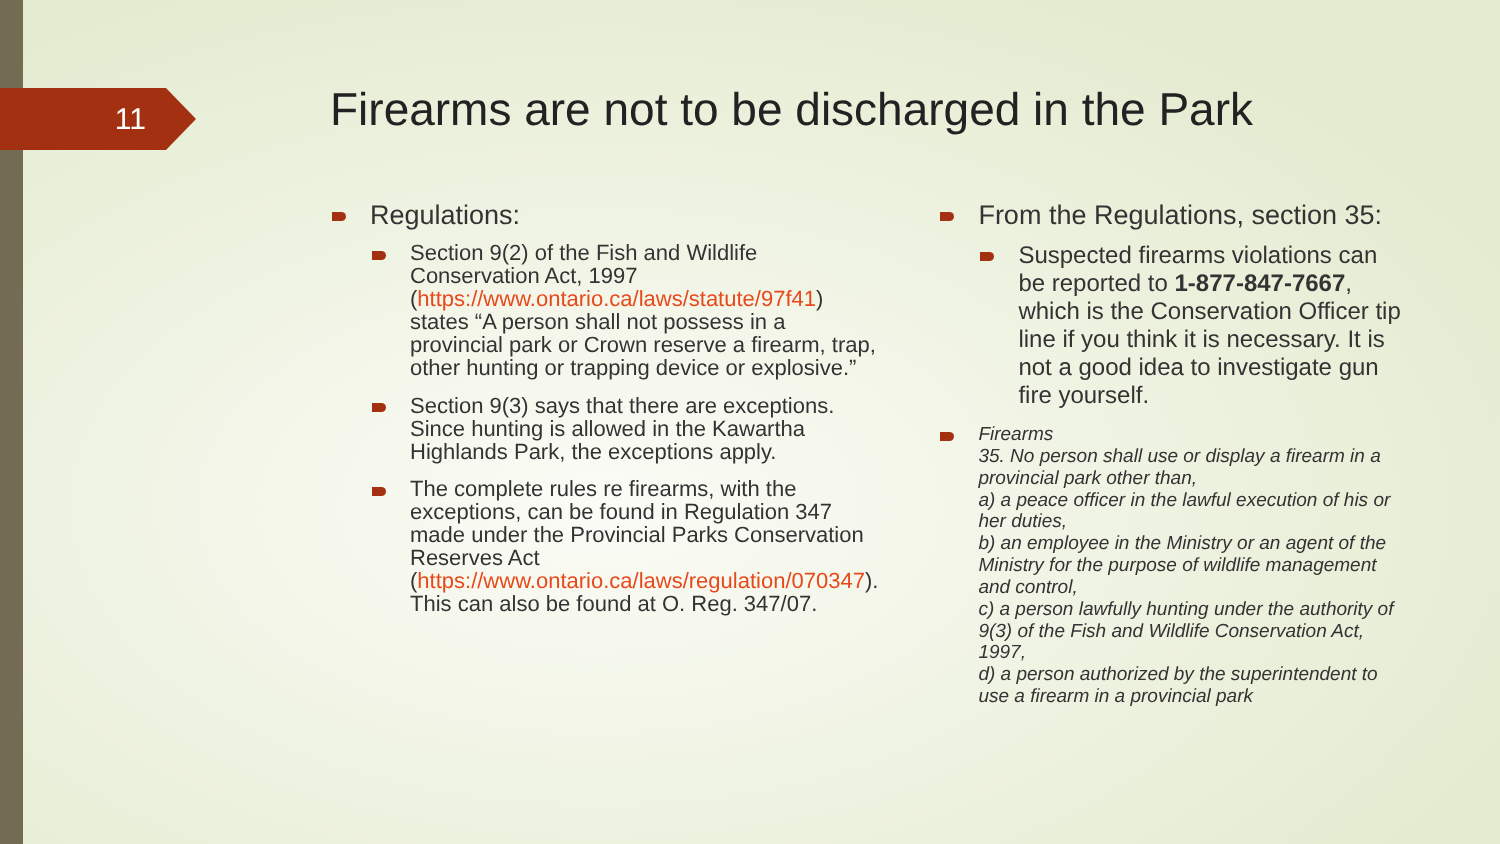11
Firearms are not to be discharged in the Park
Regulations:
Section 9(2) of the Fish and Wildlife Conservation Act, 1997 (https://www.ontario.ca/laws/statute/97f41) states “A person shall not possess in a provincial park or Crown reserve a firearm, trap, other hunting or trapping device or explosive.”
Section 9(3) says that there are exceptions. Since hunting is allowed in the Kawartha Highlands Park, the exceptions apply.
The complete rules re firearms, with the exceptions, can be found in Regulation 347 made under the Provincial Parks Conservation Reserves Act (https://www.ontario.ca/laws/regulation/070347). This can also be found at O. Reg. 347/07.
From the Regulations, section 35:
Suspected firearms violations can be reported to 1-877-847-7667, which is the Conservation Officer tip line if you think it is necessary. It is not a good idea to investigate gun fire yourself.
Firearms
35. No person shall use or display a firearm in a provincial park other than,
a) a peace officer in the lawful execution of his or her duties,
b) an employee in the Ministry or an agent of the Ministry for the purpose of wildlife management and control,
c) a person lawfully hunting under the authority of 9(3) of the Fish and Wildlife Conservation Act, 1997,
d) a person authorized by the superintendent to use a firearm in a provincial park